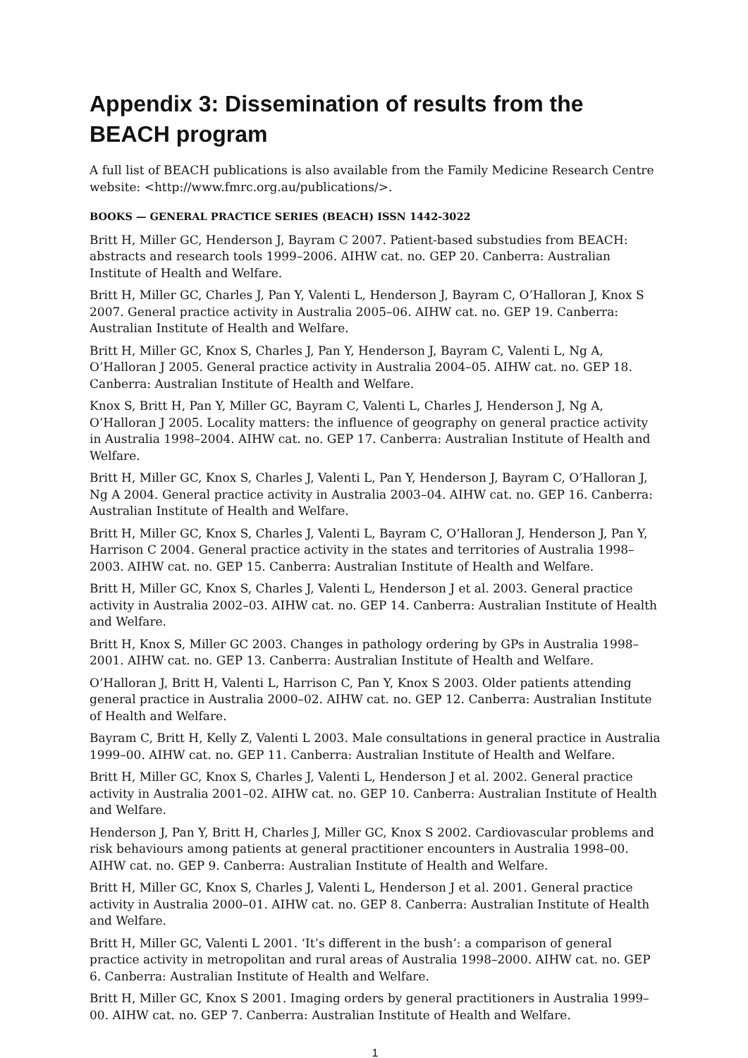Appendix 3: Dissemination of results from the BEACH program
A full list of BEACH publications is also available from the Family Medicine Research Centre website: <http://www.fmrc.org.au/publications/>.
BOOKS — GENERAL PRACTICE SERIES (BEACH) ISSN 1442-3022
Britt H, Miller GC, Henderson J, Bayram C 2007. Patient-based substudies from BEACH: abstracts and research tools 1999–2006. AIHW cat. no. GEP 20. Canberra: Australian Institute of Health and Welfare.
Britt H, Miller GC, Charles J, Pan Y, Valenti L, Henderson J, Bayram C, O’Halloran J, Knox S 2007. General practice activity in Australia 2005–06. AIHW cat. no. GEP 19. Canberra: Australian Institute of Health and Welfare.
Britt H, Miller GC, Knox S, Charles J, Pan Y, Henderson J, Bayram C, Valenti L, Ng A, O’Halloran J 2005. General practice activity in Australia 2004–05. AIHW cat. no. GEP 18. Canberra: Australian Institute of Health and Welfare.
Knox S, Britt H, Pan Y, Miller GC, Bayram C, Valenti L, Charles J, Henderson J, Ng A, O’Halloran J 2005. Locality matters: the influence of geography on general practice activity in Australia 1998–2004. AIHW cat. no. GEP 17. Canberra: Australian Institute of Health and Welfare.
Britt H, Miller GC, Knox S, Charles J, Valenti L, Pan Y, Henderson J, Bayram C, O’Halloran J, Ng A 2004. General practice activity in Australia 2003–04. AIHW cat. no. GEP 16. Canberra: Australian Institute of Health and Welfare.
Britt H, Miller GC, Knox S, Charles J, Valenti L, Bayram C, O’Halloran J, Henderson J, Pan Y, Harrison C 2004. General practice activity in the states and territories of Australia 1998–2003. AIHW cat. no. GEP 15. Canberra: Australian Institute of Health and Welfare.
Britt H, Miller GC, Knox S, Charles J, Valenti L, Henderson J et al. 2003. General practice activity in Australia 2002–03. AIHW cat. no. GEP 14. Canberra: Australian Institute of Health and Welfare.
Britt H, Knox S, Miller GC 2003. Changes in pathology ordering by GPs in Australia 1998–2001. AIHW cat. no. GEP 13. Canberra: Australian Institute of Health and Welfare.
O’Halloran J, Britt H, Valenti L, Harrison C, Pan Y, Knox S 2003. Older patients attending general practice in Australia 2000–02. AIHW cat. no. GEP 12. Canberra: Australian Institute of Health and Welfare.
Bayram C, Britt H, Kelly Z, Valenti L 2003. Male consultations in general practice in Australia 1999–00. AIHW cat. no. GEP 11. Canberra: Australian Institute of Health and Welfare.
Britt H, Miller GC, Knox S, Charles J, Valenti L, Henderson J et al. 2002. General practice activity in Australia 2001–02. AIHW cat. no. GEP 10. Canberra: Australian Institute of Health and Welfare.
Henderson J, Pan Y, Britt H, Charles J, Miller GC, Knox S 2002. Cardiovascular problems and risk behaviours among patients at general practitioner encounters in Australia 1998–00. AIHW cat. no. GEP 9. Canberra: Australian Institute of Health and Welfare.
Britt H, Miller GC, Knox S, Charles J, Valenti L, Henderson J et al. 2001. General practice activity in Australia 2000–01. AIHW cat. no. GEP 8. Canberra: Australian Institute of Health and Welfare.
Britt H, Miller GC, Valenti L 2001. ‘It’s different in the bush’: a comparison of general practice activity in metropolitan and rural areas of Australia 1998–2000. AIHW cat. no. GEP 6. Canberra: Australian Institute of Health and Welfare.
Britt H, Miller GC, Knox S 2001. Imaging orders by general practitioners in Australia 1999–00. AIHW cat. no. GEP 7. Canberra: Australian Institute of Health and Welfare.
1